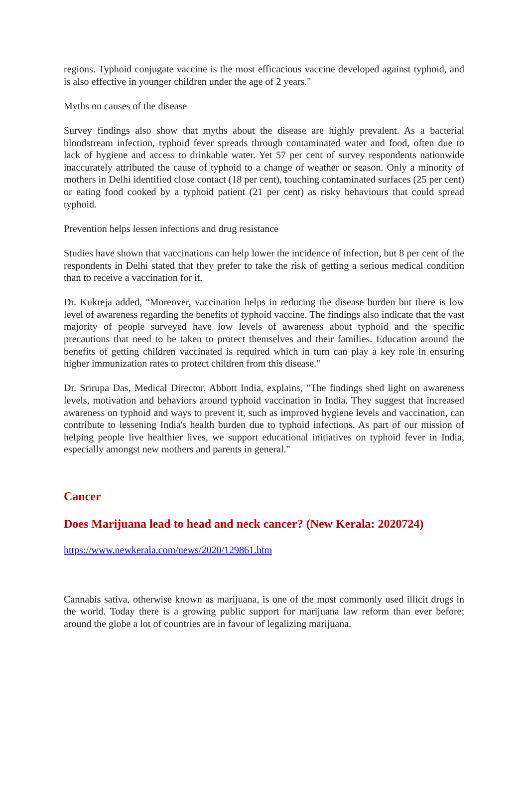regions. Typhoid conjugate vaccine is the most efficacious vaccine developed against typhoid, and is also effective in younger children under the age of 2 years."
Myths on causes of the disease
Survey findings also show that myths about the disease are highly prevalent. As a bacterial bloodstream infection, typhoid fever spreads through contaminated water and food, often due to lack of hygiene and access to drinkable water. Yet 57 per cent of survey respondents nationwide inaccurately attributed the cause of typhoid to a change of weather or season. Only a minority of mothers in Delhi identified close contact (18 per cent), touching contaminated surfaces (25 per cent) or eating food cooked by a typhoid patient (21 per cent) as risky behaviours that could spread typhoid.
Prevention helps lessen infections and drug resistance
Studies have shown that vaccinations can help lower the incidence of infection, but 8 per cent of the respondents in Delhi stated that they prefer to take the risk of getting a serious medical condition than to receive a vaccination for it.
Dr. Kukreja added, "Moreover, vaccination helps in reducing the disease burden but there is low level of awareness regarding the benefits of typhoid vaccine. The findings also indicate that the vast majority of people surveyed have low levels of awareness about typhoid and the specific precautions that need to be taken to protect themselves and their families. Education around the benefits of getting children vaccinated is required which in turn can play a key role in ensuring higher immunization rates to protect children from this disease."
Dr. Srirupa Das, Medical Director, Abbott India, explains, "The findings shed light on awareness levels, motivation and behaviors around typhoid vaccination in India. They suggest that increased awareness on typhoid and ways to prevent it, such as improved hygiene levels and vaccination, can contribute to lessening India's health burden due to typhoid infections. As part of our mission of helping people live healthier lives, we support educational initiatives on typhoid fever in India, especially amongst new mothers and parents in general."
Cancer
Does Marijuana lead to head and neck cancer? (New Kerala: 2020724)
https://www.newkerala.com/news/2020/129861.htm
Cannabis sativa, otherwise known as marijuana, is one of the most commonly used illicit drugs in the world. Today there is a growing public support for marijuana law reform than ever before; around the globe a lot of countries are in favour of legalizing marijuana.